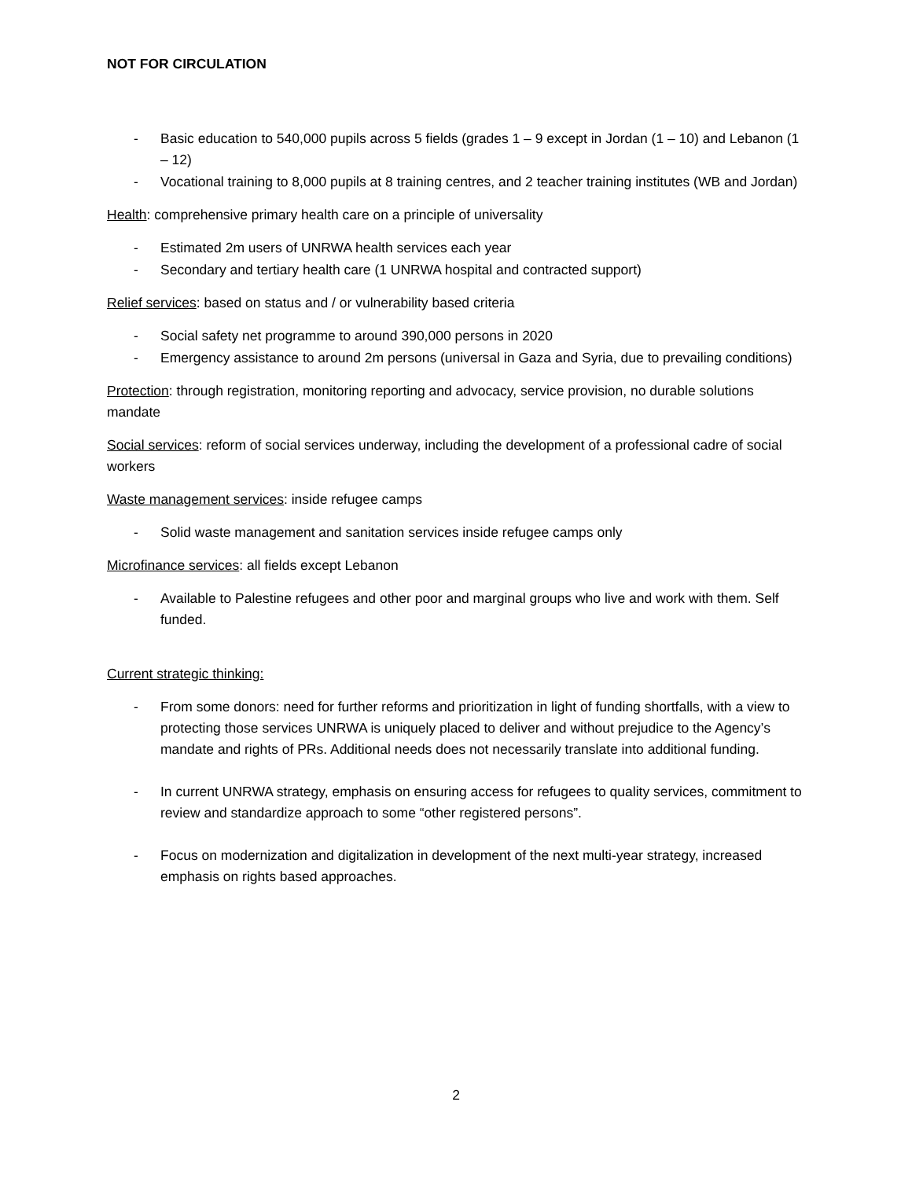NOT FOR CIRCULATION
- Basic education to 540,000 pupils across 5 fields (grades 1 – 9 except in Jordan (1 – 10) and Lebanon (1 – 12)
- Vocational training to 8,000 pupils at 8 training centres, and 2 teacher training institutes (WB and Jordan)
Health: comprehensive primary health care on a principle of universality
- Estimated 2m users of UNRWA health services each year
- Secondary and tertiary health care (1 UNRWA hospital and contracted support)
Relief services: based on status and / or vulnerability based criteria
- Social safety net programme to around 390,000 persons in 2020
- Emergency assistance to around 2m persons (universal in Gaza and Syria, due to prevailing conditions)
Protection: through registration, monitoring reporting and advocacy, service provision, no durable solutions mandate
Social services: reform of social services underway, including the development of a professional cadre of social workers
Waste management services: inside refugee camps
- Solid waste management and sanitation services inside refugee camps only
Microfinance services: all fields except Lebanon
- Available to Palestine refugees and other poor and marginal groups who live and work with them. Self funded.
Current strategic thinking:
- From some donors: need for further reforms and prioritization in light of funding shortfalls, with a view to protecting those services UNRWA is uniquely placed to deliver and without prejudice to the Agency’s mandate and rights of PRs. Additional needs does not necessarily translate into additional funding.
- In current UNRWA strategy, emphasis on ensuring access for refugees to quality services, commitment to review and standardize approach to some “other registered persons”.
- Focus on modernization and digitalization in development of the next multi-year strategy, increased emphasis on rights based approaches.
2